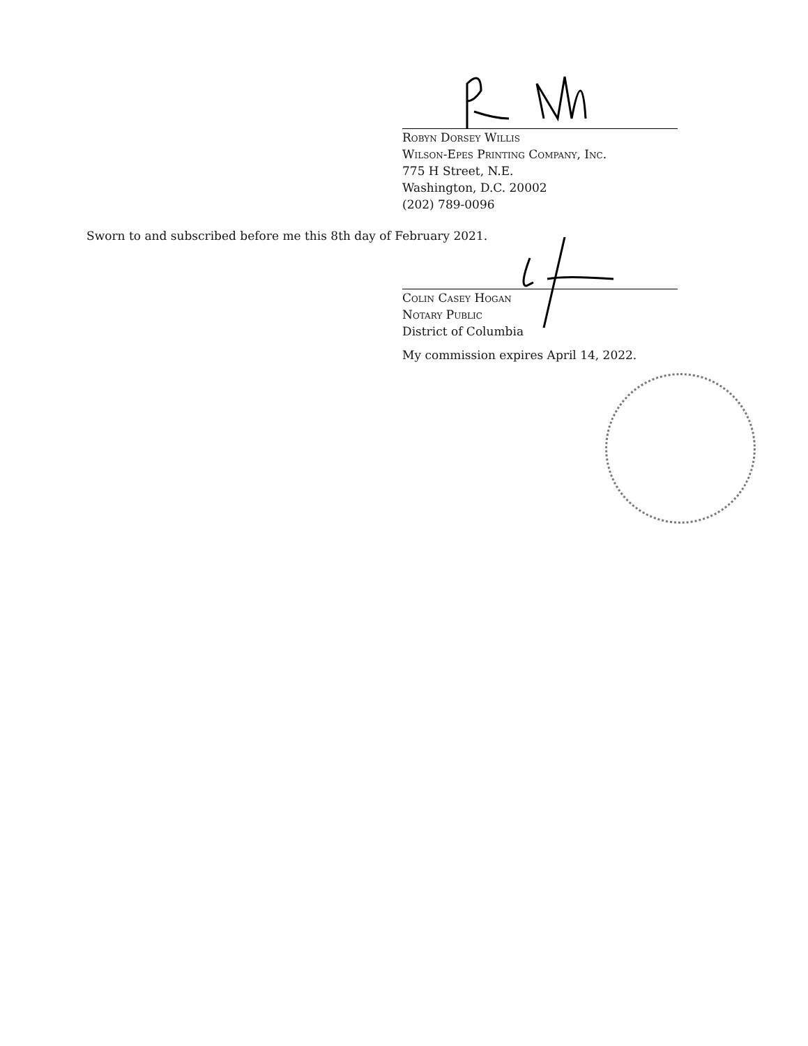Robyn Dorsey Willis
Wilson-Epes Printing Company, Inc.
775 H Street, N.E.
Washington, D.C. 20002
(202) 789-0096
Sworn to and subscribed before me this 8th day of February 2021.
Colin Casey Hogan
Notary Public
District of Columbia
My commission expires April 14, 2022.